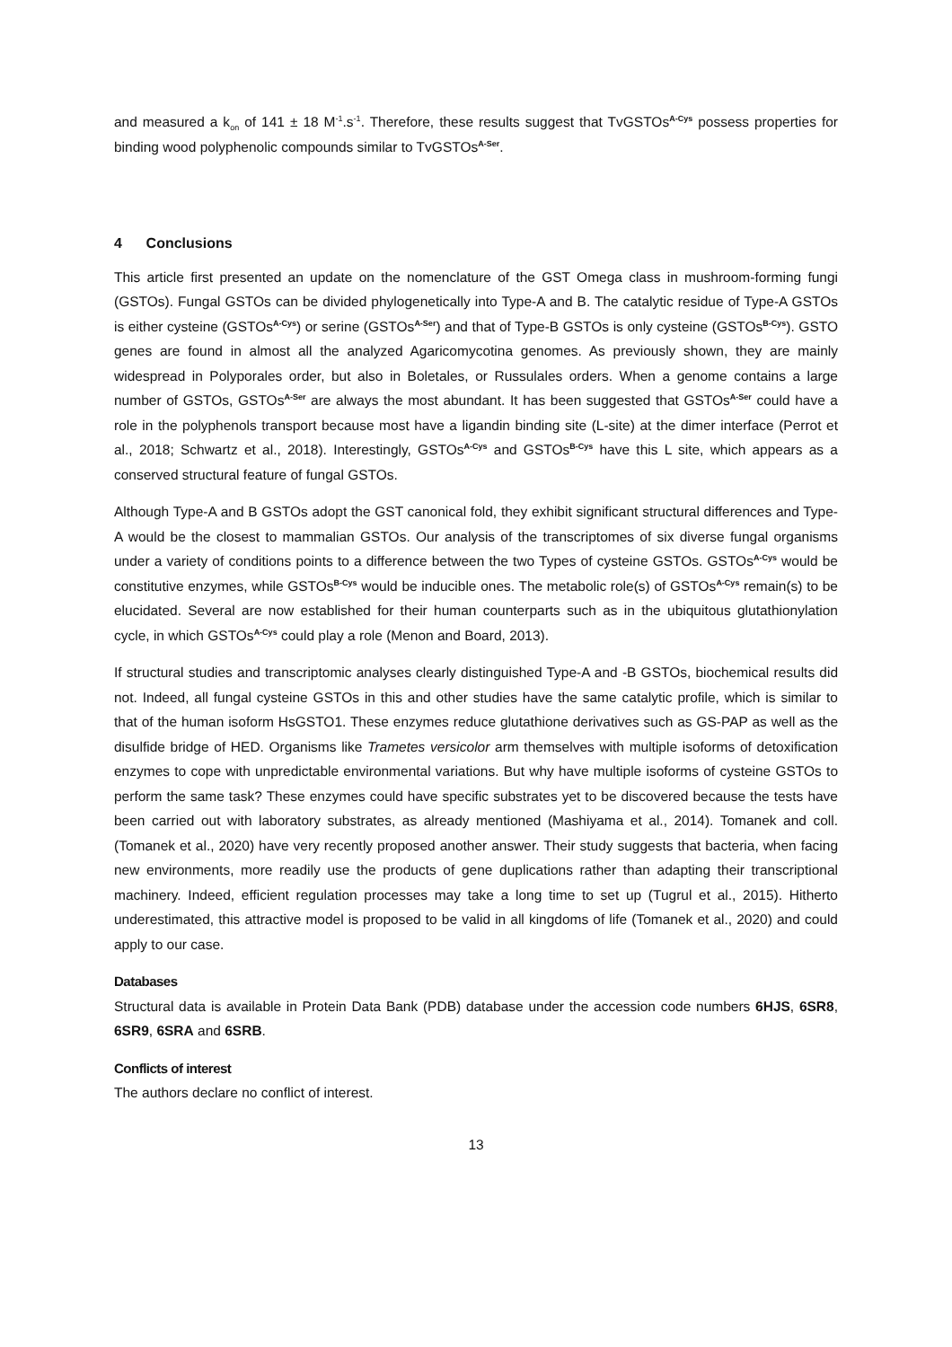and measured a k<sub>on</sub> of 141 ± 18 M<sup>-1</sup>.s<sup>-1</sup>. Therefore, these results suggest that TvGSTOs<sup>A-Cys</sup> possess properties for binding wood polyphenolic compounds similar to TvGSTOs<sup>A-Ser</sup>.
4 Conclusions
This article first presented an update on the nomenclature of the GST Omega class in mushroom-forming fungi (GSTOs). Fungal GSTOs can be divided phylogenetically into Type-A and B. The catalytic residue of Type-A GSTOs is either cysteine (GSTOs<sup>A-Cys</sup>) or serine (GSTOs<sup>A-Ser</sup>) and that of Type-B GSTOs is only cysteine (GSTOs<sup>B-Cys</sup>). GSTO genes are found in almost all the analyzed Agaricomycotina genomes. As previously shown, they are mainly widespread in Polyporales order, but also in Boletales, or Russulales orders. When a genome contains a large number of GSTOs, GSTOs<sup>A-Ser</sup> are always the most abundant. It has been suggested that GSTOs<sup>A-Ser</sup> could have a role in the polyphenols transport because most have a ligandin binding site (L-site) at the dimer interface (Perrot et al., 2018; Schwartz et al., 2018). Interestingly, GSTOs<sup>A-Cys</sup> and GSTOs<sup>B-Cys</sup> have this L site, which appears as a conserved structural feature of fungal GSTOs.
Although Type-A and B GSTOs adopt the GST canonical fold, they exhibit significant structural differences and Type-A would be the closest to mammalian GSTOs. Our analysis of the transcriptomes of six diverse fungal organisms under a variety of conditions points to a difference between the two Types of cysteine GSTOs. GSTOs<sup>A-Cys</sup> would be constitutive enzymes, while GSTOs<sup>B-Cys</sup> would be inducible ones. The metabolic role(s) of GSTOs<sup>A-Cys</sup> remain(s) to be elucidated. Several are now established for their human counterparts such as in the ubiquitous glutathionylation cycle, in which GSTOs<sup>A-Cys</sup> could play a role (Menon and Board, 2013).
If structural studies and transcriptomic analyses clearly distinguished Type-A and -B GSTOs, biochemical results did not. Indeed, all fungal cysteine GSTOs in this and other studies have the same catalytic profile, which is similar to that of the human isoform HsGSTO1. These enzymes reduce glutathione derivatives such as GS-PAP as well as the disulfide bridge of HED. Organisms like Trametes versicolor arm themselves with multiple isoforms of detoxification enzymes to cope with unpredictable environmental variations. But why have multiple isoforms of cysteine GSTOs to perform the same task? These enzymes could have specific substrates yet to be discovered because the tests have been carried out with laboratory substrates, as already mentioned (Mashiyama et al., 2014). Tomanek and coll. (Tomanek et al., 2020) have very recently proposed another answer. Their study suggests that bacteria, when facing new environments, more readily use the products of gene duplications rather than adapting their transcriptional machinery. Indeed, efficient regulation processes may take a long time to set up (Tugrul et al., 2015). Hitherto underestimated, this attractive model is proposed to be valid in all kingdoms of life (Tomanek et al., 2020) and could apply to our case.
Databases
Structural data is available in Protein Data Bank (PDB) database under the accession code numbers 6HJS, 6SR8, 6SR9, 6SRA and 6SRB.
Conflicts of interest
The authors declare no conflict of interest.
13